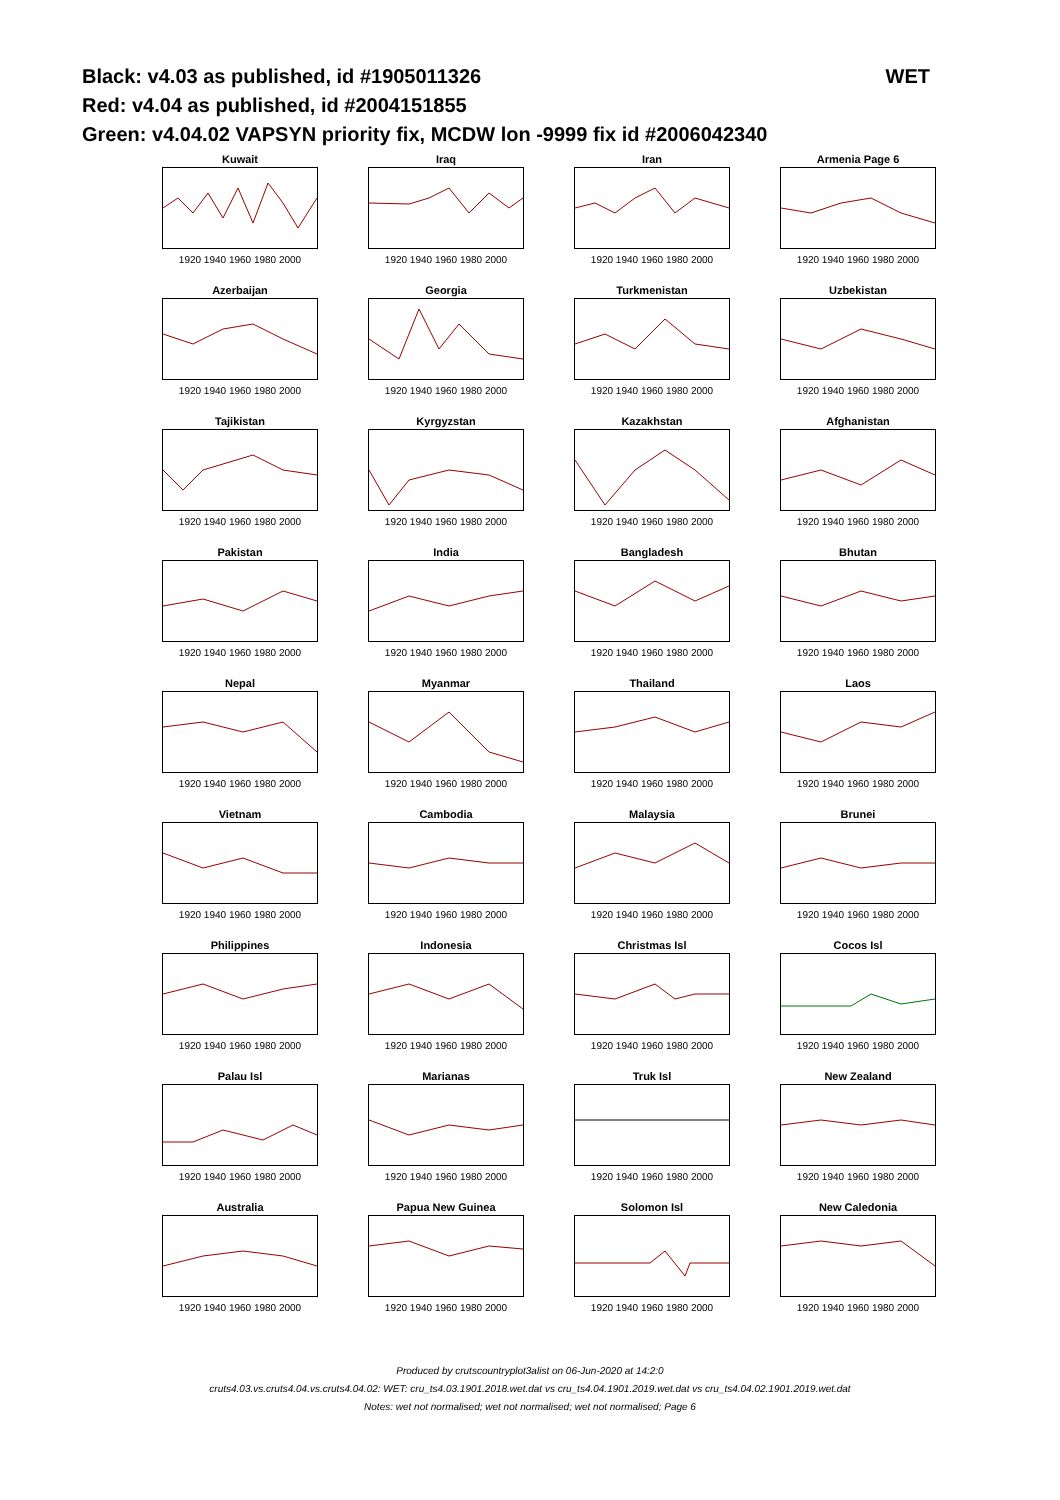WET Black: v4.03 as published, id #1905011326
Red: v4.04 as published, id #2004151855
Green: v4.04.02 VAPSYN priority fix, MCDW lon -9999 fix id #2006042340
Kuwait
1920 1940 1960 1980 2000
Iraq
1920 1940 1960 1980 2000
Iran
1920 1940 1960 1980 2000
Armenia Page 6
1920 1940 1960 1980 2000
Azerbaijan
1920 1940 1960 1980 2000
Georgia
1920 1940 1960 1980 2000
Turkmenistan
1920 1940 1960 1980 2000
Uzbekistan
1920 1940 1960 1980 2000
Tajikistan
1920 1940 1960 1980 2000
Kyrgyzstan
1920 1940 1960 1980 2000
Kazakhstan
1920 1940 1960 1980 2000
Afghanistan
1920 1940 1960 1980 2000
Pakistan
1920 1940 1960 1980 2000
India
1920 1940 1960 1980 2000
Bangladesh
1920 1940 1960 1980 2000
Bhutan
1920 1940 1960 1980 2000
Nepal
1920 1940 1960 1980 2000
Myanmar
1920 1940 1960 1980 2000
Thailand
1920 1940 1960 1980 2000
Laos
1920 1940 1960 1980 2000
Vietnam
1920 1940 1960 1980 2000
Cambodia
1920 1940 1960 1980 2000
Malaysia
1920 1940 1960 1980 2000
Brunei
1920 1940 1960 1980 2000
Philippines
1920 1940 1960 1980 2000
Indonesia
1920 1940 1960 1980 2000
Christmas Isl
1920 1940 1960 1980 2000
Cocos Isl
1920 1940 1960 1980 2000
Palau Isl
1920 1940 1960 1980 2000
Marianas
1920 1940 1960 1980 2000
Truk Isl
1920 1940 1960 1980 2000
New Zealand
1920 1940 1960 1980 2000
Australia
1920 1940 1960 1980 2000
Papua New Guinea
1920 1940 1960 1980 2000
Solomon Isl
1920 1940 1960 1980 2000
New Caledonia
1920 1940 1960 1980 2000
Produced by crutscountryplot3alist on 06-Jun-2020 at 14:2:0
cruts4.03.vs.cruts4.04.vs.cruts4.04.02: WET: cru_ts4.03.1901.2018.wet.dat vs cru_ts4.04.1901.2019.wet.dat vs cru_ts4.04.02.1901.2019.wet.dat
Notes: wet not normalised; wet not normalised; wet not normalised; Page 6